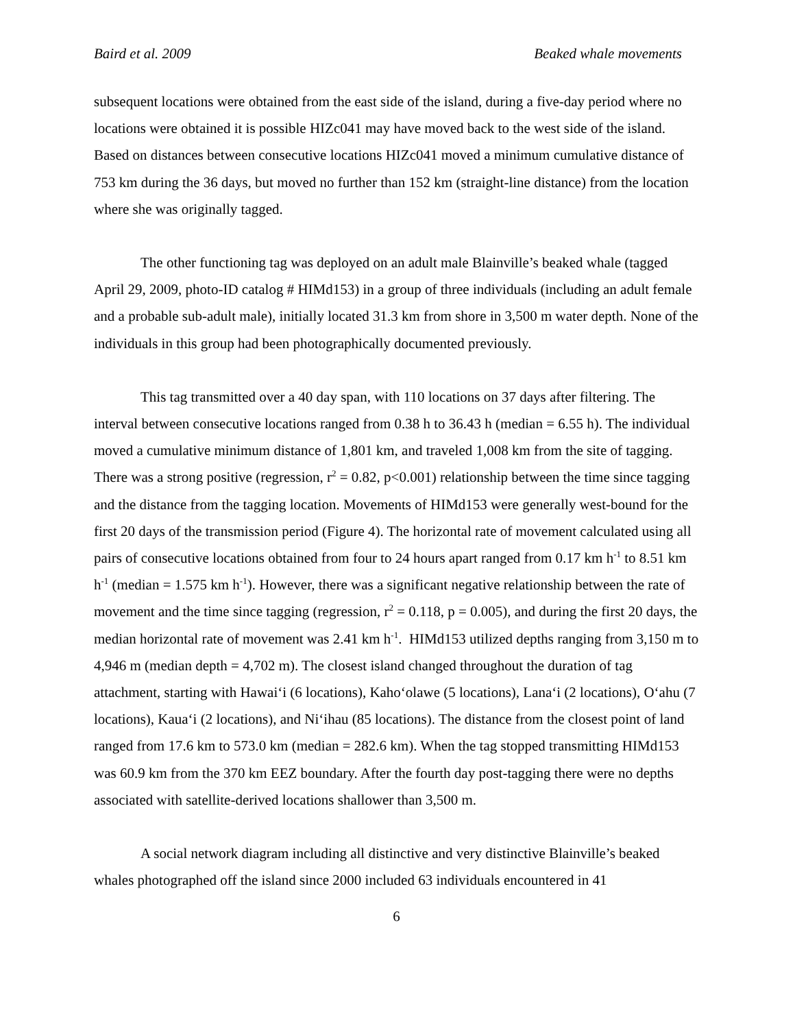Baird et al. 2009 Beaked whale movements
subsequent locations were obtained from the east side of the island, during a five-day period where no locations were obtained it is possible HIZc041 may have moved back to the west side of the island. Based on distances between consecutive locations HIZc041 moved a minimum cumulative distance of 753 km during the 36 days, but moved no further than 152 km (straight-line distance) from the location where she was originally tagged.
The other functioning tag was deployed on an adult male Blainville’s beaked whale (tagged April 29, 2009, photo-ID catalog # HIMd153) in a group of three individuals (including an adult female and a probable sub-adult male), initially located 31.3 km from shore in 3,500 m water depth. None of the individuals in this group had been photographically documented previously.
This tag transmitted over a 40 day span, with 110 locations on 37 days after filtering. The interval between consecutive locations ranged from 0.38 h to 36.43 h (median = 6.55 h). The individual moved a cumulative minimum distance of 1,801 km, and traveled 1,008 km from the site of tagging. There was a strong positive (regression, r<sup>2</sup> = 0.82, p<0.001) relationship between the time since tagging and the distance from the tagging location. Movements of HIMd153 were generally west-bound for the first 20 days of the transmission period (Figure 4). The horizontal rate of movement calculated using all pairs of consecutive locations obtained from four to 24 hours apart ranged from 0.17 km h<sup>-1</sup> to 8.51 km h<sup>-1</sup> (median = 1.575 km h<sup>-1</sup>). However, there was a significant negative relationship between the rate of movement and the time since tagging (regression, r<sup>2</sup> = 0.118, p = 0.005), and during the first 20 days, the median horizontal rate of movement was 2.41 km h<sup>-1</sup>. HIMd153 utilized depths ranging from 3,150 m to 4,946 m (median depth = 4,702 m). The closest island changed throughout the duration of tag attachment, starting with Hawai‘i (6 locations), Kaho‘olawe (5 locations), Lana‘i (2 locations), O‘ahu (7 locations), Kaua‘i (2 locations), and Ni‘ihau (85 locations). The distance from the closest point of land ranged from 17.6 km to 573.0 km (median = 282.6 km). When the tag stopped transmitting HIMd153 was 60.9 km from the 370 km EEZ boundary. After the fourth day post-tagging there were no depths associated with satellite-derived locations shallower than 3,500 m.
A social network diagram including all distinctive and very distinctive Blainville’s beaked whales photographed off the island since 2000 included 63 individuals encountered in 41
6